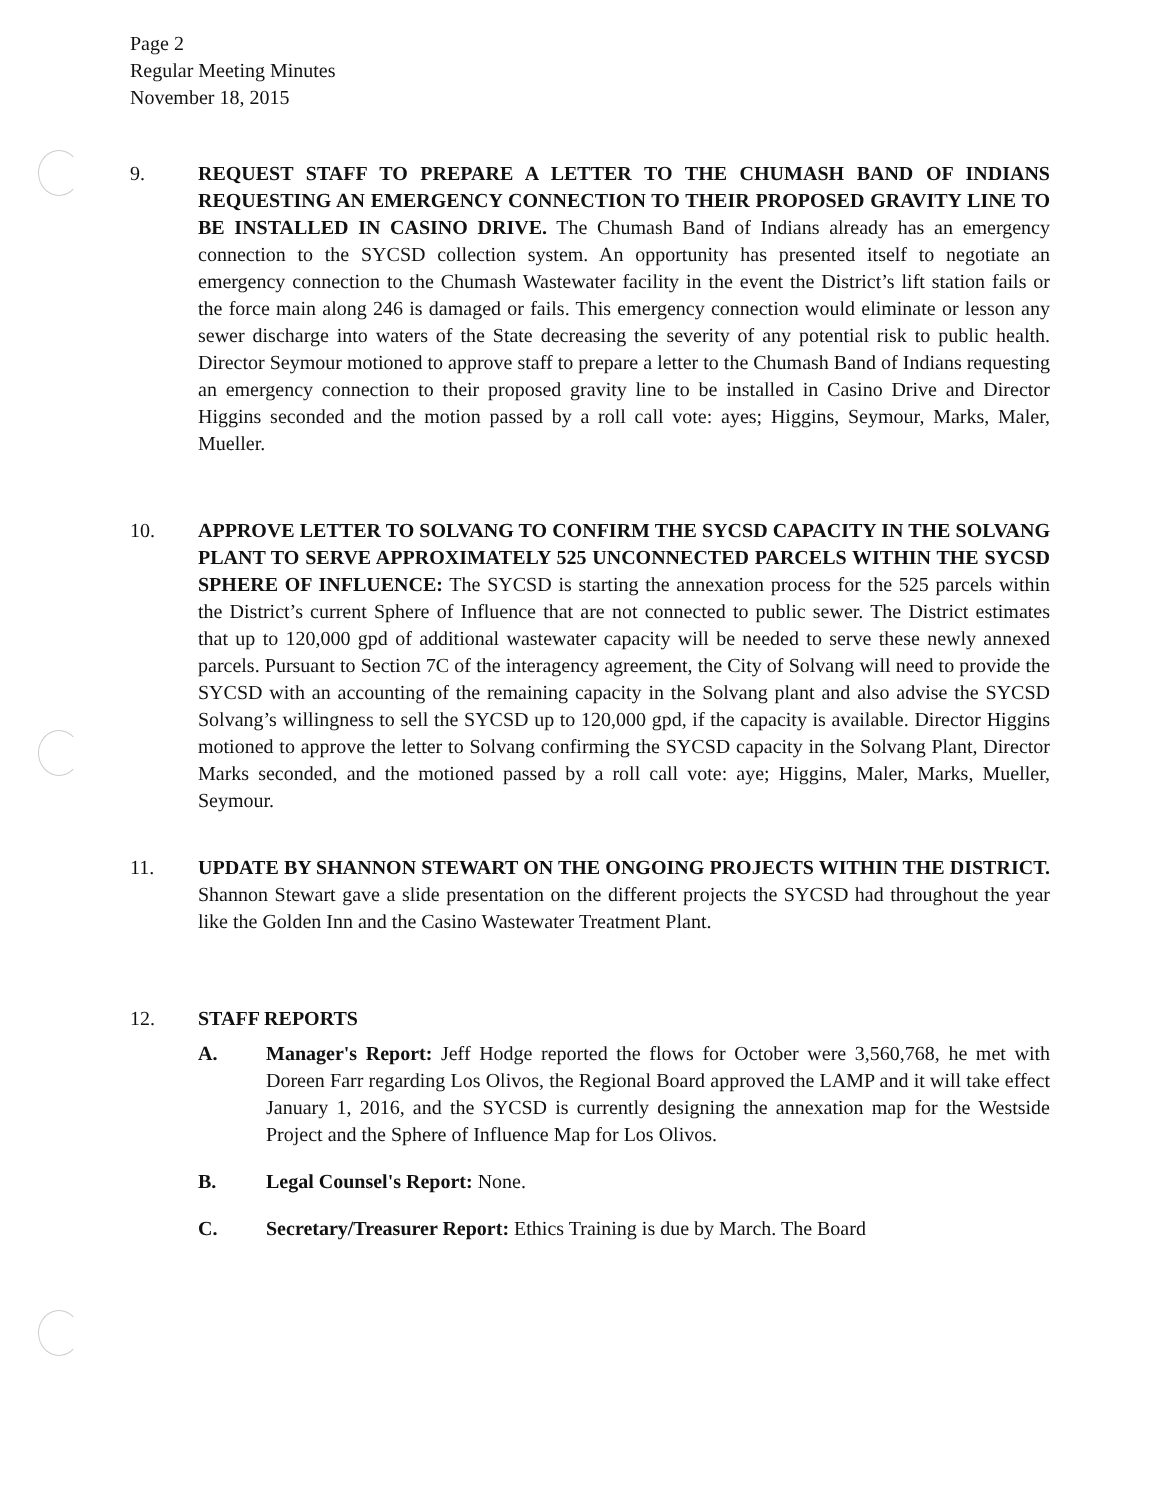Page 2
Regular Meeting Minutes
November 18, 2015
9. REQUEST STAFF TO PREPARE A LETTER TO THE CHUMASH BAND OF INDIANS REQUESTING AN EMERGENCY CONNECTION TO THEIR PROPOSED GRAVITY LINE TO BE INSTALLED IN CASINO DRIVE. The Chumash Band of Indians already has an emergency connection to the SYCSD collection system. An opportunity has presented itself to negotiate an emergency connection to the Chumash Wastewater facility in the event the District’s lift station fails or the force main along 246 is damaged or fails. This emergency connection would eliminate or lesson any sewer discharge into waters of the State decreasing the severity of any potential risk to public health. Director Seymour motioned to approve staff to prepare a letter to the Chumash Band of Indians requesting an emergency connection to their proposed gravity line to be installed in Casino Drive and Director Higgins seconded and the motion passed by a roll call vote: ayes; Higgins, Seymour, Marks, Maler, Mueller.
10. APPROVE LETTER TO SOLVANG TO CONFIRM THE SYCSD CAPACITY IN THE SOLVANG PLANT TO SERVE APPROXIMATELY 525 UNCONNECTED PARCELS WITHIN THE SYCSD SPHERE OF INFLUENCE: The SYCSD is starting the annexation process for the 525 parcels within the District’s current Sphere of Influence that are not connected to public sewer. The District estimates that up to 120,000 gpd of additional wastewater capacity will be needed to serve these newly annexed parcels. Pursuant to Section 7C of the interagency agreement, the City of Solvang will need to provide the SYCSD with an accounting of the remaining capacity in the Solvang plant and also advise the SYCSD Solvang’s willingness to sell the SYCSD up to 120,000 gpd, if the capacity is available. Director Higgins motioned to approve the letter to Solvang confirming the SYCSD capacity in the Solvang Plant, Director Marks seconded, and the motioned passed by a roll call vote: aye; Higgins, Maler, Marks, Mueller, Seymour.
11. UPDATE BY SHANNON STEWART ON THE ONGOING PROJECTS WITHIN THE DISTRICT. Shannon Stewart gave a slide presentation on the different projects the SYCSD had throughout the year like the Golden Inn and the Casino Wastewater Treatment Plant.
12. STAFF REPORTS
A. Manager's Report: Jeff Hodge reported the flows for October were 3,560,768, he met with Doreen Farr regarding Los Olivos, the Regional Board approved the LAMP and it will take effect January 1, 2016, and the SYCSD is currently designing the annexation map for the Westside Project and the Sphere of Influence Map for Los Olivos.
B. Legal Counsel's Report: None.
C. Secretary/Treasurer Report: Ethics Training is due by March. The Board